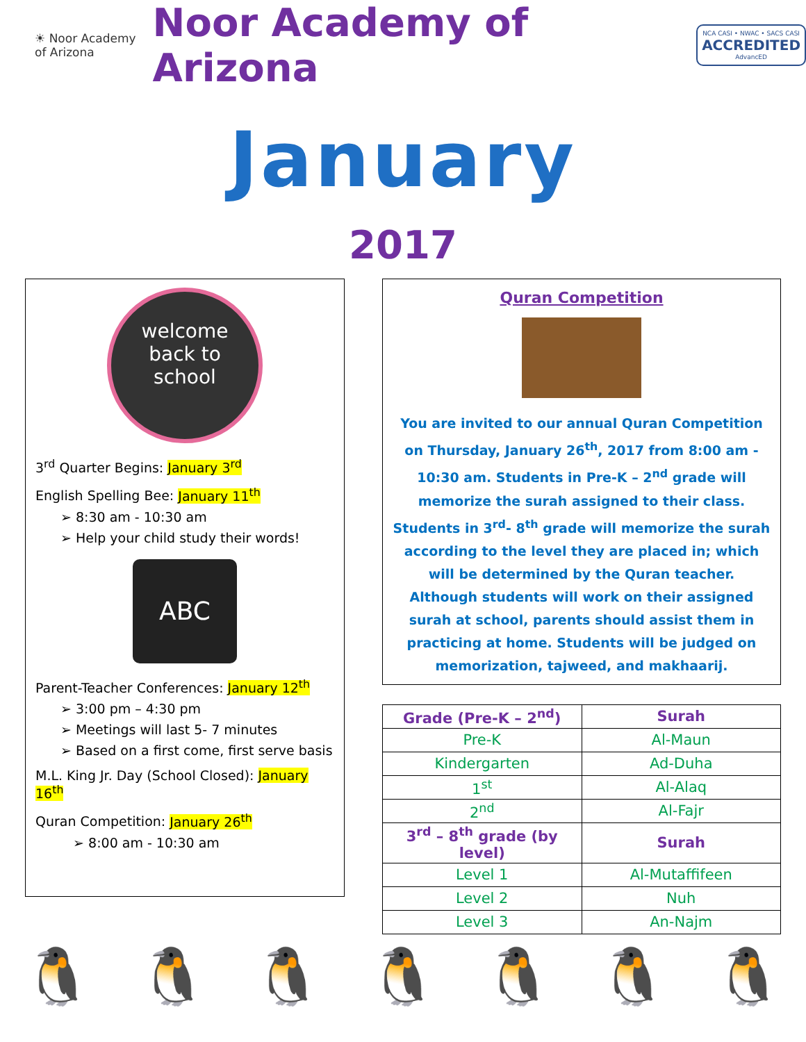☀ Noor Academy
of Arizona
Noor Academy of Arizona
NCA CASI • NWAC • SACS CASI
ACCREDITED
AdvancED
January
2017
welcome
back to
school
3<sup>rd</sup> Quarter Begins: January 3<sup>rd</sup>
English Spelling Bee: January 11<sup>th</sup>
➢ 8:30 am - 10:30 am
➢ Help your child study their words!
ABC
Parent-Teacher Conferences: January 12<sup>th</sup>
➢ 3:00 pm – 4:30 pm
➢ Meetings will last 5- 7 minutes
➢ Based on a first come, first serve basis
M.L. King Jr. Day (School Closed): January 16<sup>th</sup>
Quran Competition: January 26<sup>th</sup>
➢ 8:00 am - 10:30 am
Quran Competition
You are invited to our annual Quran Competition on Thursday, January 26<sup>th</sup>, 2017 from 8:00 am - 10:30 am. Students in Pre-K – 2<sup>nd</sup> grade will memorize the surah assigned to their class. Students in 3<sup>rd</sup>- 8<sup>th</sup> grade will memorize the surah according to the level they are placed in; which will be determined by the Quran teacher. Although students will work on their assigned surah at school, parents should assist them in practicing at home. Students will be judged on memorization, tajweed, and makhaarij.
| Grade (Pre-K – 2<sup>nd</sup>) | Surah |
| --- | --- |
| Pre-K | Al-Maun |
| Kindergarten | Ad-Duha |
| 1<sup>st</sup> | Al-Alaq |
| 2<sup>nd</sup> | Al-Fajr |
| 3<sup>rd</sup> – 8<sup>th</sup> grade (by level) | Surah |
| Level 1 | Al-Mutaffifeen |
| Level 2 | Nuh |
| Level 3 | An-Najm |
🐧 🐧 🐧 🐧 🐧 🐧 🐧